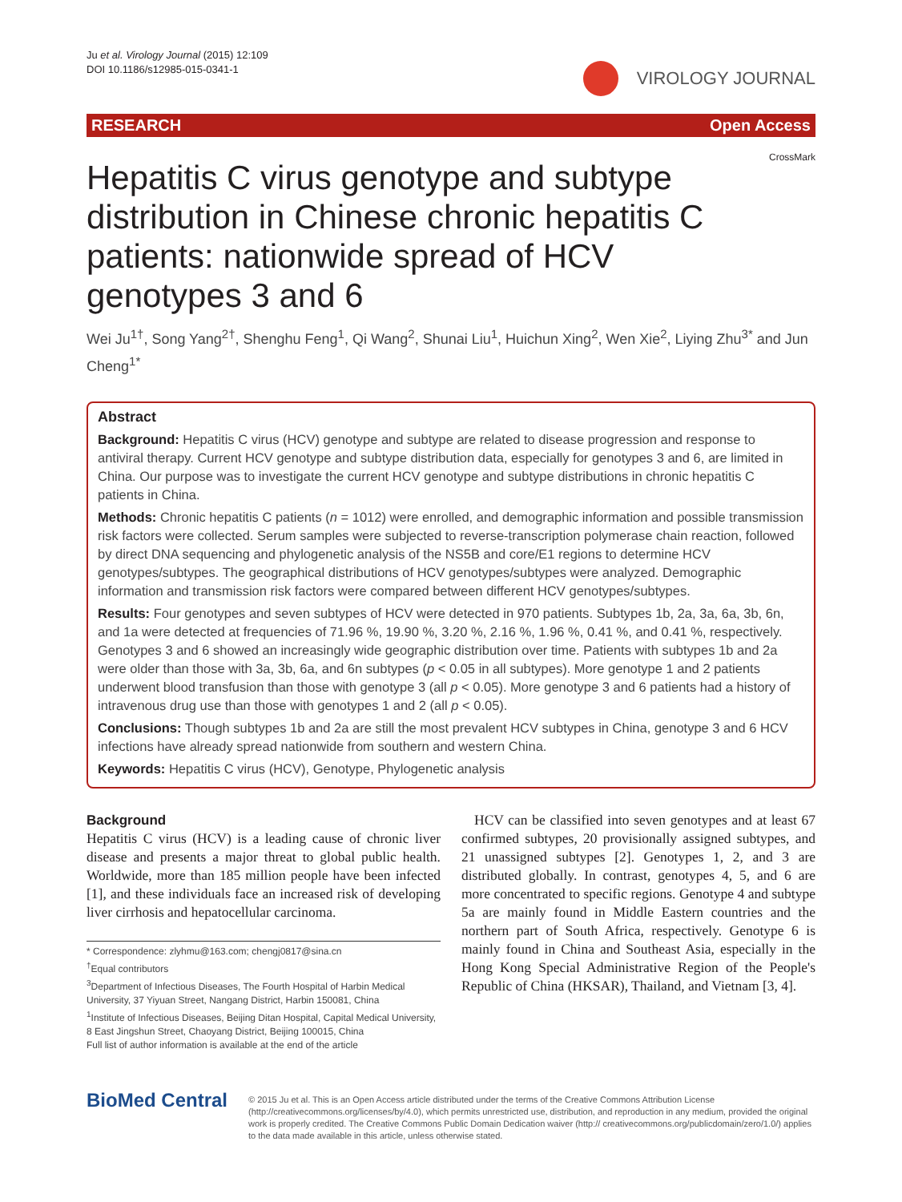Ju et al. Virology Journal (2015) 12:109
DOI 10.1186/s12985-015-0341-1
VIROLOGY JOURNAL
RESEARCH Open Access
CrossMark
Hepatitis C virus genotype and subtype distribution in Chinese chronic hepatitis C patients: nationwide spread of HCV genotypes 3 and 6
Wei Ju<sup>1†</sup>, Song Yang<sup>2†</sup>, Shenghu Feng<sup>1</sup>, Qi Wang<sup>2</sup>, Shunai Liu<sup>1</sup>, Huichun Xing<sup>2</sup>, Wen Xie<sup>2</sup>, Liying Zhu<sup>3*</sup> and Jun Cheng<sup>1*</sup>
Abstract
Background: Hepatitis C virus (HCV) genotype and subtype are related to disease progression and response to antiviral therapy. Current HCV genotype and subtype distribution data, especially for genotypes 3 and 6, are limited in China. Our purpose was to investigate the current HCV genotype and subtype distributions in chronic hepatitis C patients in China.
Methods: Chronic hepatitis C patients (n = 1012) were enrolled, and demographic information and possible transmission risk factors were collected. Serum samples were subjected to reverse-transcription polymerase chain reaction, followed by direct DNA sequencing and phylogenetic analysis of the NS5B and core/E1 regions to determine HCV genotypes/subtypes. The geographical distributions of HCV genotypes/subtypes were analyzed. Demographic information and transmission risk factors were compared between different HCV genotypes/subtypes.
Results: Four genotypes and seven subtypes of HCV were detected in 970 patients. Subtypes 1b, 2a, 3a, 6a, 3b, 6n, and 1a were detected at frequencies of 71.96 %, 19.90 %, 3.20 %, 2.16 %, 1.96 %, 0.41 %, and 0.41 %, respectively. Genotypes 3 and 6 showed an increasingly wide geographic distribution over time. Patients with subtypes 1b and 2a were older than those with 3a, 3b, 6a, and 6n subtypes (p < 0.05 in all subtypes). More genotype 1 and 2 patients underwent blood transfusion than those with genotype 3 (all p < 0.05). More genotype 3 and 6 patients had a history of intravenous drug use than those with genotypes 1 and 2 (all p < 0.05).
Conclusions: Though subtypes 1b and 2a are still the most prevalent HCV subtypes in China, genotype 3 and 6 HCV infections have already spread nationwide from southern and western China.
Keywords: Hepatitis C virus (HCV), Genotype, Phylogenetic analysis
Background
Hepatitis C virus (HCV) is a leading cause of chronic liver disease and presents a major threat to global public health. Worldwide, more than 185 million people have been infected [1], and these individuals face an increased risk of developing liver cirrhosis and hepatocellular carcinoma.
* Correspondence: zlyhmu@163.com; chengj0817@sina.cn
<sup>†</sup> Equal contributors
<sup>3</sup> Department of Infectious Diseases, The Fourth Hospital of Harbin Medical University, 37 Yiyuan Street, Nangang District, Harbin 150081, China
<sup>1</sup> Institute of Infectious Diseases, Beijing Ditan Hospital, Capital Medical University, 8 East Jingshun Street, Chaoyang District, Beijing 100015, China
Full list of author information is available at the end of the article
HCV can be classified into seven genotypes and at least 67 confirmed subtypes, 20 provisionally assigned subtypes, and 21 unassigned subtypes [2]. Genotypes 1, 2, and 3 are distributed globally. In contrast, genotypes 4, 5, and 6 are more concentrated to specific regions. Genotype 4 and subtype 5a are mainly found in Middle Eastern countries and the northern part of South Africa, respectively. Genotype 6 is mainly found in China and Southeast Asia, especially in the Hong Kong Special Administrative Region of the People's Republic of China (HKSAR), Thailand, and Vietnam [3, 4].
BioMed Central
© 2015 Ju et al. This is an Open Access article distributed under the terms of the Creative Commons Attribution License (http://creativecommons.org/licenses/by/4.0), which permits unrestricted use, distribution, and reproduction in any medium, provided the original work is properly credited. The Creative Commons Public Domain Dedication waiver (http:// creativecommons.org/publicdomain/zero/1.0/) applies to the data made available in this article, unless otherwise stated.